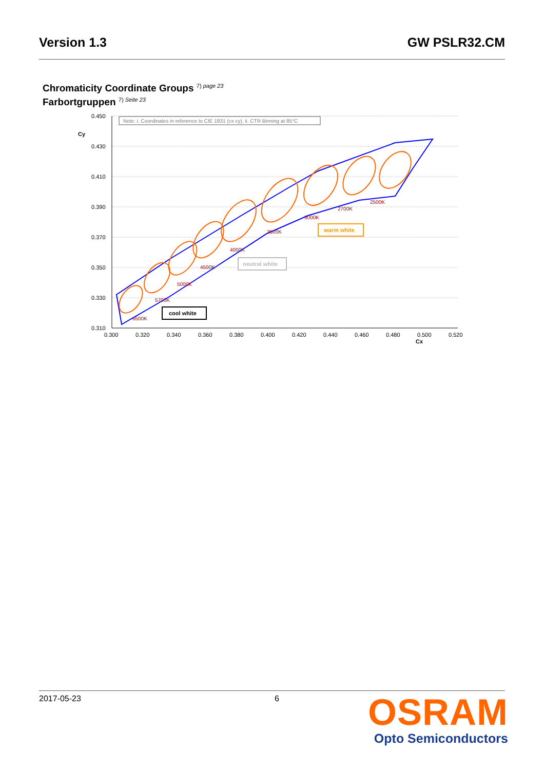Version 1.3 GW PSLR32.CM
Chromaticity Coordinate Groups <sup>7) page 23</sup>
Farbortgruppen <sup>7) Seite 23</sup>
0.450
0.430
0.410
0.390
0.370
0.350
0.330
0.310
0.300
0.320
0.340
0.360
0.380
0.400
0.420
0.440
0.460
0.480
0.500
0.520
Cy
Cx
Note: i. Coordinates in reference to CIE 1931 (cx cy), ii. CTR Binning at 85°C
6500K
5700K
5000K
4500K
4000K
3500K
3000K
2700K
2500K
cool white
neutral white
warm white
2017-05-23 6
OSRAM
Opto Semiconductors